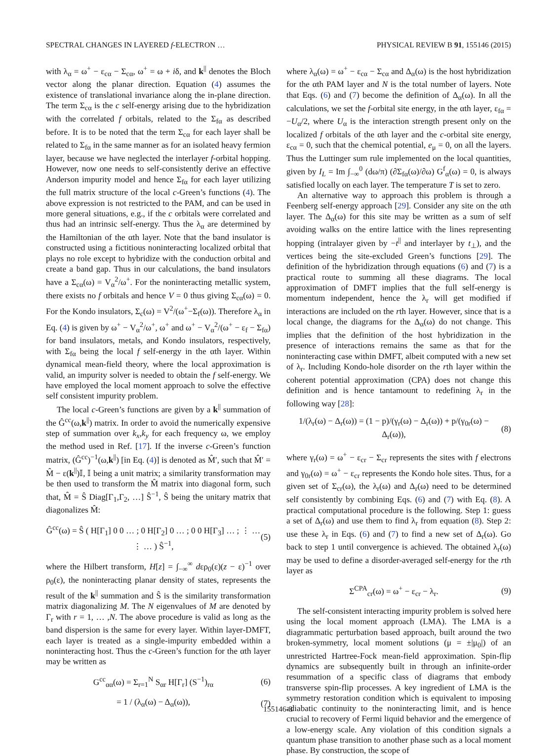SPECTRAL CHANGES IN LAYERED f-ELECTRON … PHYSICAL REVIEW B 91, 155146 (2015)
with λ<sub>α</sub> = ω<sup>+</sup> − ε<sub>cα</sub> − Σ<sub>cα</sub>, ω<sup>+</sup> = ω + iδ, and k<sup>||</sup> denotes the Bloch vector along the planar direction. Equation (4) assumes the existence of translational invariance along the in-plane direction. The term Σ<sub>cα</sub> is the c self-energy arising due to the hybridization with the correlated f orbitals, related to the Σ<sub>fα</sub> as described before. It is to be noted that the term Σ<sub>cα</sub> for each layer shall be related to Σ<sub>fα</sub> in the same manner as for an isolated heavy fermion layer, because we have neglected the interlayer f-orbital hopping. However, now one needs to self-consistently derive an effective Anderson impurity model and hence Σ<sub>fα</sub> for each layer utilizing the full matrix structure of the local c-Green’s functions (4). The above expression is not restricted to the PAM, and can be used in more general situations, e.g., if the c orbitals were correlated and thus had an intrinsic self-energy. Thus the λ<sub>α</sub> are determined by the Hamiltonian of the αth layer. Note that the band insulator is constructed using a fictitious noninteracting localized orbital that plays no role except to hybridize with the conduction orbital and create a band gap. Thus in our calculations, the band insulators have a Σ<sub>cα</sub>(ω) = V<sub>α</sub><sup>2</sup>/ω<sup>+</sup>. For the noninteracting metallic system, there exists no f orbitals and hence V = 0 thus giving Σ<sub>cα</sub>(ω) = 0. For the Kondo insulators, Σ<sub>c</sub>(ω) = V<sup>2</sup>/(ω<sup>+</sup>−Σ<sub>f</sub>(ω)). Therefore λ<sub>α</sub> in Eq. (4) is given by ω<sup>+</sup> − V<sub>α</sub><sup>2</sup>/ω<sup>+</sup>, ω<sup>+</sup> and ω<sup>+</sup> − V<sub>α</sub><sup>2</sup>/(ω<sup>+</sup> − ε<sub>f</sub> − Σ<sub>fα</sub>) for band insulators, metals, and Kondo insulators, respectively, with Σ<sub>fα</sub> being the local f self-energy in the αth layer. Within dynamical mean-field theory, where the local approximation is valid, an impurity solver is needed to obtain the f self-energy. We have employed the local moment approach to solve the effective self consistent impurity problem.
The local c-Green’s functions are given by a k<sup>||</sup> summation of the Ĝ<sup>cc</sup>(ω,k<sup>||</sup>) matrix. In order to avoid the numerically expensive step of summation over k<sub>x</sub>,k<sub>y</sub> for each frequency ω, we employ the method used in Ref. [17]. If the inverse c-Green’s function matrix, (Ĝ<sup>cc</sup>)<sup>−1</sup>(ω,k<sup>||</sup>) [in Eq. (4)] is denoted as M̂′, such that M̂′ = M̂ − ε(k<sup>||</sup>)𝕀, 𝕀 being a unit matrix; a similarity transformation may be then used to transform the M̂ matrix into diagonal form, such that, M̂ = Ŝ Diag[Γ<sub>1</sub>,Γ<sub>2</sub>, …] Ŝ<sup>−1</sup>, Ŝ being the unitary matrix that diagonalizes M̂:
Ĝ<sup>cc</sup>(ω) = Ŝ ( H[Γ<sub>1</sub>] 0 0 … ; 0 H[Γ<sub>2</sub>] 0 … ; 0 0 H[Γ<sub>3</sub>] … ; ⋮ … ⋮ … ) Ŝ<sup>−1</sup>, (5)
where the Hilbert transform, H[z] = ∫<sub>−∞</sub><sup>∞</sup> dερ<sub>0</sub>(ε)(z − ε)<sup>−1</sup> over ρ<sub>0</sub>(ε), the noninteracting planar density of states, represents the result of the k<sup>||</sup> summation and Ŝ is the similarity transformation matrix diagonalizing M. The N eigenvalues of M are denoted by Γ<sub>r</sub> with r = 1, … ,N. The above procedure is valid as long as the band dispersion is the same for every layer. Within layer-DMFT, each layer is treated as a single-impurity embedded within a noninteracting host. Thus the c-Green’s function for the αth layer may be written as
G<sup>cc</sup><sub>αα</sub>(ω) = Σ<sub>r=1</sub><sup>N</sup> S<sub>αr</sub> H[Γ<sub>r</sub>] (S<sup>−1</sup>)<sub>rα</sub> (6)
= 1 / (λ<sub>α</sub>(ω) − Δ<sub>α</sub>(ω)), (7)
where λ<sub>α</sub>(ω) = ω<sup>+</sup> − ε<sub>cα</sub> − Σ<sub>cα</sub> and Δ<sub>α</sub>(ω) is the host hybridization for the αth PAM layer and N is the total number of layers. Note that Eqs. (6) and (7) become the definition of Δ<sub>α</sub>(ω). In all the calculations, we set the f-orbital site energy, in the αth layer, ε<sub>fα</sub> = −U<sub>α</sub>/2, where U<sub>α</sub> is the interaction strength present only on the localized f orbitals of the αth layer and the c-orbital site energy, ε<sub>cα</sub> = 0, such that the chemical potential, e<sub>μ</sub> = 0, on all the layers. Thus the Luttinger sum rule implemented on the local quantities, given by I<sub>L</sub> = Im ∫<sub>−∞</sub><sup>0</sup> (dω/π) (∂Σ<sub>fα</sub>(ω)/∂ω) G<sup>f</sup><sub>α</sub>(ω) = 0, is always satisfied locally on each layer. The temperature T is set to zero.
An alternative way to approach this problem is through a Feenberg self-energy approach [29]. Consider any site on the αth layer. The Δ<sub>α</sub>(ω) for this site may be written as a sum of self avoiding walks on the entire lattice with the lines representing hopping (intralayer given by −t<sup>||</sup> and interlayer by t<sub>⊥</sub>), and the vertices being the site-excluded Green’s functions [29]. The definition of the hybridization through equations (6) and (7) is a practical route to summing all these diagrams. The local approximation of DMFT implies that the full self-energy is momentum independent, hence the λ<sub>r</sub> will get modified if interactions are included on the rth layer. However, since that is a local change, the diagrams for the Δ<sub>α</sub>(ω) do not change. This implies that the definition of the host hybridization in the presence of interactions remains the same as that for the noninteracting case within DMFT, albeit computed with a new set of λ<sub>r</sub>. Including Kondo-hole disorder on the rth layer within the coherent potential approximation (CPA) does not change this definition and is hence tantamount to redefining λ<sub>r</sub> in the following way [28]:
1/(λ<sub>r</sub>(ω) − Δ<sub>r</sub>(ω)) = (1 − p)/(γ<sub>r</sub>(ω) − Δ<sub>r</sub>(ω)) + p/(γ<sub>0r</sub>(ω) − Δ<sub>r</sub>(ω)), (8)
where γ<sub>r</sub>(ω) = ω<sup>+</sup> − ε<sub>cr</sub> − Σ<sub>cr</sub> represents the sites with f electrons and γ<sub>0r</sub>(ω) = ω<sup>+</sup> − ε<sub>cr</sub> represents the Kondo hole sites. Thus, for a given set of Σ<sub>cr</sub>(ω), the λ<sub>r</sub>(ω) and Δ<sub>r</sub>(ω) need to be determined self consistently by combining Eqs. (6) and (7) with Eq. (8). A practical computational procedure is the following. Step 1: guess a set of Δ<sub>r</sub>(ω) and use them to find λ<sub>r</sub> from equation (8). Step 2: use these λ<sub>r</sub> in Eqs. (6) and (7) to find a new set of Δ<sub>r</sub>(ω). Go back to step 1 until convergence is achieved. The obtained λ<sub>r</sub>(ω) may be used to define a disorder-averaged self-energy for the rth layer as
Σ<sup>CPA</sup><sub>cr</sub>(ω) = ω<sup>+</sup> − ε<sub>cr</sub> − λ<sub>r</sub>. (9)
The self-consistent interacting impurity problem is solved here using the local moment approach (LMA). The LMA is a diagrammatic perturbation based approach, built around the two broken-symmetry, local moment solutions (μ = ±|μ<sub>0</sub>|) of an unrestricted Hartree-Fock mean-field approximation. Spin-flip dynamics are subsequently built in through an infinite-order resummation of a specific class of diagrams that embody transverse spin-flip processes. A key ingredient of LMA is the symmetry restoration condition which is equivalent to imposing adiabatic continuity to the noninteracting limit, and is hence crucial to recovery of Fermi liquid behavior and the emergence of a low-energy scale. Any violation of this condition signals a quantum phase transition to another phase such as a local moment phase. By construction, the scope of
155146-3